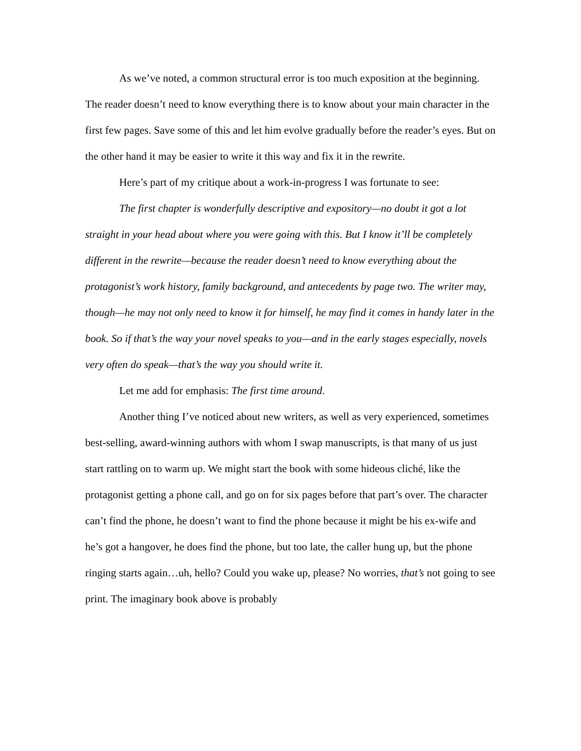As we’ve noted, a common structural error is too much exposition at the beginning. The reader doesn’t need to know everything there is to know about your main character in the first few pages. Save some of this and let him evolve gradually before the reader’s eyes. But on the other hand it may be easier to write it this way and fix it in the rewrite.
Here’s part of my critique about a work-in-progress I was fortunate to see:
The first chapter is wonderfully descriptive and expository—no doubt it got a lot straight in your head about where you were going with this. But I know it’ll be completely different in the rewrite—because the reader doesn’t need to know everything about the protagonist’s work history, family background, and antecedents by page two. The writer may, though—he may not only need to know it for himself, he may find it comes in handy later in the book. So if that’s the way your novel speaks to you—and in the early stages especially, novels very often do speak—that’s the way you should write it.
Let me add for emphasis: The first time around.
Another thing I’ve noticed about new writers, as well as very experienced, sometimes best-selling, award-winning authors with whom I swap manuscripts, is that many of us just start rattling on to warm up. We might start the book with some hideous cliché, like the protagonist getting a phone call, and go on for six pages before that part’s over. The character can’t find the phone, he doesn’t want to find the phone because it might be his ex-wife and he’s got a hangover, he does find the phone, but too late, the caller hung up, but the phone ringing starts again…uh, hello? Could you wake up, please? No worries, that’s not going to see print. The imaginary book above is probably